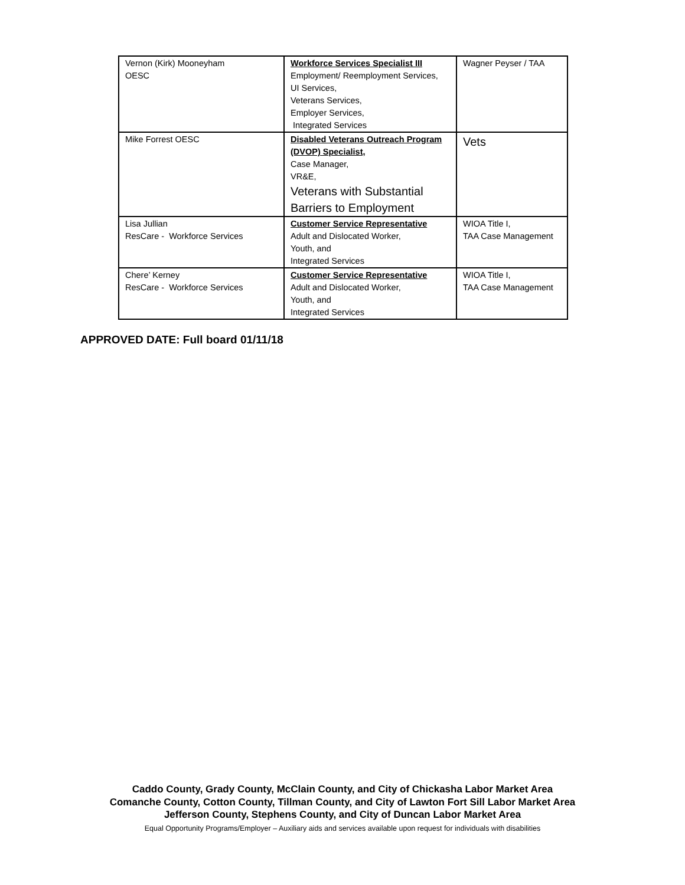| Vernon (Kirk) Mooneyham OESC | Workforce Services Specialist III Employment/ Reemployment Services, UI Services, Veterans Services, Employer Services, Integrated Services | Wagner Peyser / TAA |
| Mike Forrest OESC | Disabled Veterans Outreach Program (DVOP) Specialist, Case Manager, VR&E, Veterans with Substantial Barriers to Employment | Vets |
| Lisa Jullian ResCare - Workforce Services | Customer Service Representative Adult and Dislocated Worker, Youth, and Integrated Services | WIOA Title I, TAA Case Management |
| Chere’ Kerney ResCare - Workforce Services | Customer Service Representative Adult and Dislocated Worker, Youth, and Integrated Services | WIOA Title I, TAA Case Management |
APPROVED DATE: Full board 01/11/18
Caddo County, Grady County, McClain County, and City of Chickasha Labor Market Area
Comanche County, Cotton County, Tillman County, and City of Lawton Fort Sill Labor Market Area
Jefferson County, Stephens County, and City of Duncan Labor Market Area
Equal Opportunity Programs/Employer – Auxiliary aids and services available upon request for individuals with disabilities